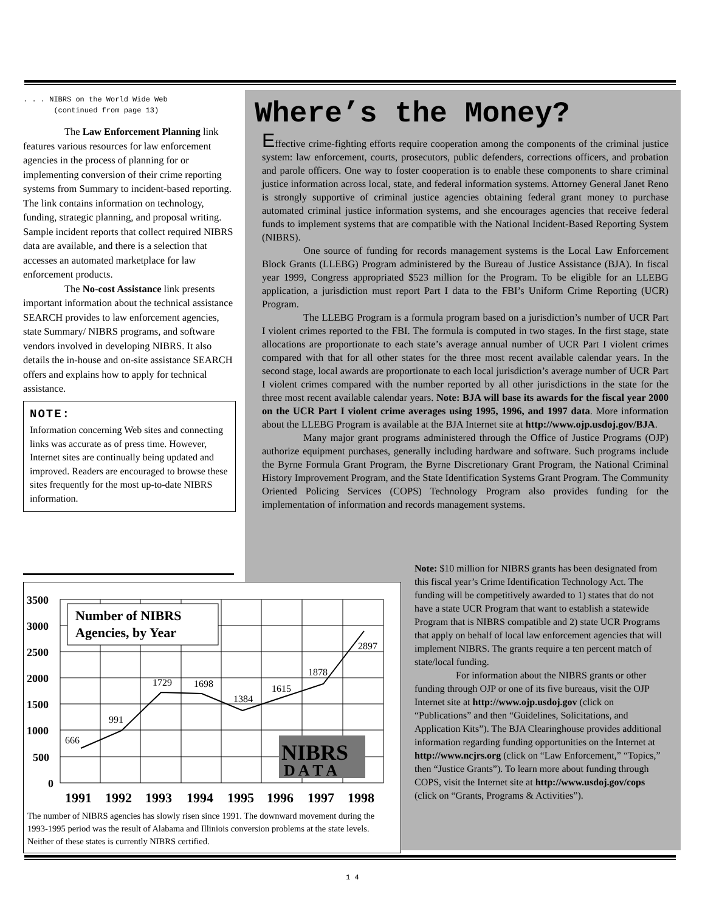. . . NIBRS on the World Wide Web
(continued from page 13)
The Law Enforcement Planning link features various resources for law enforcement agencies in the process of planning for or implementing conversion of their crime reporting systems from Summary to incident-based reporting. The link contains information on technology, funding, strategic planning, and proposal writing. Sample incident reports that collect required NIBRS data are available, and there is a selection that accesses an automated marketplace for law enforcement products.
The No-cost Assistance link presents important information about the technical assistance SEARCH provides to law enforcement agencies, state Summary/ NIBRS programs, and software vendors involved in developing NIBRS. It also details the in-house and on-site assistance SEARCH offers and explains how to apply for technical assistance.
NOTE:
Information concerning Web sites and connecting links was accurate as of press time. However, Internet sites are continually being updated and improved. Readers are encouraged to browse these sites frequently for the most up-to-date NIBRS information.
Where’s the Money?
Effective crime-fighting efforts require cooperation among the components of the criminal justice system: law enforcement, courts, prosecutors, public defenders, corrections officers, and probation and parole officers. One way to foster cooperation is to enable these components to share criminal justice information across local, state, and federal information systems. Attorney General Janet Reno is strongly supportive of criminal justice agencies obtaining federal grant money to purchase automated criminal justice information systems, and she encourages agencies that receive federal funds to implement systems that are compatible with the National Incident-Based Reporting System (NIBRS).
One source of funding for records management systems is the Local Law Enforcement Block Grants (LLEBG) Program administered by the Bureau of Justice Assistance (BJA). In fiscal year 1999, Congress appropriated $523 million for the Program. To be eligible for an LLEBG application, a jurisdiction must report Part I data to the FBI’s Uniform Crime Reporting (UCR) Program.
The LLEBG Program is a formula program based on a jurisdiction’s number of UCR Part I violent crimes reported to the FBI. The formula is computed in two stages. In the first stage, state allocations are proportionate to each state’s average annual number of UCR Part I violent crimes compared with that for all other states for the three most recent available calendar years. In the second stage, local awards are proportionate to each local jurisdiction’s average number of UCR Part I violent crimes compared with the number reported by all other jurisdictions in the state for the three most recent available calendar years. Note: BJA will base its awards for the fiscal year 2000 on the UCR Part I violent crime averages using 1995, 1996, and 1997 data. More information about the LLEBG Program is available at the BJA Internet site at http://www.ojp.usdoj.gov/BJA.
Many major grant programs administered through the Office of Justice Programs (OJP) authorize equipment purchases, generally including hardware and software. Such programs include the Byrne Formula Grant Program, the Byrne Discretionary Grant Program, the National Criminal History Improvement Program, and the State Identification Systems Grant Program. The Community Oriented Policing Services (COPS) Technology Program also provides funding for the implementation of information and records management systems.
3500
3000
2500
2000
1500
1000
500
0
Number of NIBRS
Agencies, by Year
666
991
1729
1698
1384
1615
1878
2897
NIBRS
D A T A
1991
1992
1993
1994
1995
1996
1997
1998
The number of NIBRS agencies has slowly risen since 1991. The downward movement during the 1993-1995 period was the result of Alabama and Illiniois conversion problems at the state levels. Neither of these states is currently NIBRS certified.
Note: $10 million for NIBRS grants has been designated from this fiscal year’s Crime Identification Technology Act. The funding will be competitively awarded to 1) states that do not have a state UCR Program that want to establish a statewide Program that is NIBRS compatible and 2) state UCR Programs that apply on behalf of local law enforcement agencies that will implement NIBRS. The grants require a ten percent match of state/local funding.
For information about the NIBRS grants or other funding through OJP or one of its five bureaus, visit the OJP Internet site at http://www.ojp.usdoj.gov (click on “Publications” and then “Guidelines, Solicitations, and Application Kits”). The BJA Clearinghouse provides additional information regarding funding opportunities on the Internet at http://www.ncjrs.org (click on “Law Enforcement,” “Topics,” then “Justice Grants”). To learn more about funding through COPS, visit the Internet site at http://www.usdoj.gov/cops (click on “Grants, Programs & Activities”).
1 4